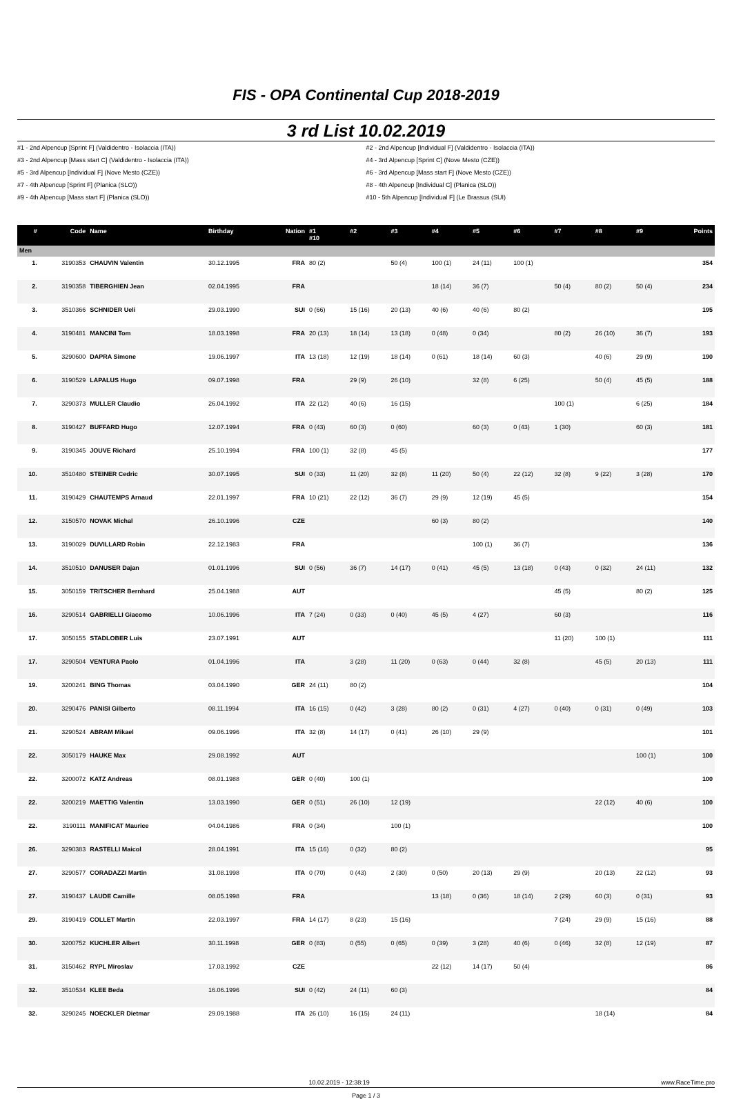FIS - OPA Continental Cup 2018-2019
3 rd List 10.02.2019
#1 - 2nd Alpencup [Sprint F] (Valdidentro - Isolaccia (ITA))
#2 - 2nd Alpencup [Individual F] (Valdidentro - Isolaccia (ITA))
#3 - 2nd Alpencup [Mass start C] (Valdidentro - Isolaccia (ITA))
#4 - 3rd Alpencup [Sprint C] (Nove Mesto (CZE))
#5 - 3rd Alpencup [Individual F] (Nove Mesto (CZE))
#6 - 3rd Alpencup [Mass start F] (Nove Mesto (CZE))
#7 - 4th Alpencup [Sprint F] (Planica (SLO))
#8 - 4th Alpencup [Individual C] (Planica (SLO))
#9 - 4th Alpencup [Mass start F] (Planica (SLO))
#10 - 5th Alpencup [Individual F] (Le Brassus (SUI)
| # | Code | Name | Birthday | Nation | #1 #10 | #2 | #3 | #4 | #5 | #6 | #7 | #8 | #9 | Points |
| --- | --- | --- | --- | --- | --- | --- | --- | --- | --- | --- | --- | --- | --- | --- |
| Men | | | | | | | | | | | | | | |
| 1. | 3190353 | CHAUVIN Valentin | 30.12.1995 | FRA | 80 (2) | | 50 (4) | 100 (1) | 24 (11) | 100 (1) | | | | 354 |
| 2. | 3190358 | TIBERGHIEN Jean | 02.04.1995 | FRA | | | | 18 (14) | 36 (7) | | 50 (4) | 80 (2) | 50 (4) | 234 |
| 3. | 3510366 | SCHNIDER Ueli | 29.03.1990 | SUI | 0 (66) | 15 (16) | 20 (13) | 40 (6) | 40 (6) | 80 (2) | | | | 195 |
| 4. | 3190481 | MANCINI Tom | 18.03.1998 | FRA | 20 (13) | 18 (14) | 13 (18) | 0 (48) | 0 (34) | | 80 (2) | 26 (10) | 36 (7) | 193 |
| 5. | 3290600 | DAPRA Simone | 19.06.1997 | ITA | 13 (18) | 12 (19) | 18 (14) | 0 (61) | 18 (14) | 60 (3) | | 40 (6) | 29 (9) | 190 |
| 6. | 3190529 | LAPALUS Hugo | 09.07.1998 | FRA | | 29 (9) | 26 (10) | | 32 (8) | 6 (25) | | 50 (4) | 45 (5) | 188 |
| 7. | 3290373 | MULLER Claudio | 26.04.1992 | ITA | 22 (12) | 40 (6) | 16 (15) | | | | 100 (1) | | 6 (25) | 184 |
| 8. | 3190427 | BUFFARD Hugo | 12.07.1994 | FRA | 0 (43) | 60 (3) | 0 (60) | | 60 (3) | 0 (43) | 1 (30) | | 60 (3) | 181 |
| 9. | 3190345 | JOUVE Richard | 25.10.1994 | FRA | 100 (1) | 32 (8) | 45 (5) | | | | | | | 177 |
| 10. | 3510480 | STEINER Cedric | 30.07.1995 | SUI | 0 (33) | 11 (20) | 32 (8) | 11 (20) | 50 (4) | 22 (12) | 32 (8) | 9 (22) | 3 (28) | 170 |
| 11. | 3190429 | CHAUTEMPS Arnaud | 22.01.1997 | FRA | 10 (21) | 22 (12) | 36 (7) | 29 (9) | 12 (19) | 45 (5) | | | | 154 |
| 12. | 3150570 | NOVAK Michal | 26.10.1996 | CZE | | | | 60 (3) | 80 (2) | | | | | 140 |
| 13. | 3190029 | DUVILLARD Robin | 22.12.1983 | FRA | | | | | 100 (1) | 36 (7) | | | | 136 |
| 14. | 3510510 | DANUSER Dajan | 01.01.1996 | SUI | 0 (56) | 36 (7) | 14 (17) | 0 (41) | 45 (5) | 13 (18) | 0 (43) | 0 (32) | 24 (11) | 132 |
| 15. | 3050159 | TRITSCHER Bernhard | 25.04.1988 | AUT | | | | | | | 45 (5) | | 80 (2) | 125 |
| 16. | 3290514 | GABRIELLI Giacomo | 10.06.1996 | ITA | 7 (24) | 0 (33) | 0 (40) | 45 (5) | 4 (27) | | 60 (3) | | | 116 |
| 17. | 3050155 | STADLOBER Luis | 23.07.1991 | AUT | | | | | | | 11 (20) | 100 (1) | | 111 |
| 17. | 3290504 | VENTURA Paolo | 01.04.1996 | ITA | | 3 (28) | 11 (20) | 0 (63) | 0 (44) | 32 (8) | | 45 (5) | 20 (13) | 111 |
| 19. | 3200241 | BING Thomas | 03.04.1990 | GER | 24 (11) | 80 (2) | | | | | | | | 104 |
| 20. | 3290476 | PANISI Gilberto | 08.11.1994 | ITA | 16 (15) | 0 (42) | 3 (28) | 80 (2) | 0 (31) | 4 (27) | 0 (40) | 0 (31) | 0 (49) | 103 |
| 21. | 3290524 | ABRAM Mikael | 09.06.1996 | ITA | 32 (8) | 14 (17) | 0 (41) | 26 (10) | 29 (9) | | | | | 101 |
| 22. | 3050179 | HAUKE Max | 29.08.1992 | AUT | | | | | | | | | 100 (1) | 100 |
| 22. | 3200072 | KATZ Andreas | 08.01.1988 | GER | 0 (40) | 100 (1) | | | | | | | | 100 |
| 22. | 3200219 | MAETTIG Valentin | 13.03.1990 | GER | 0 (51) | 26 (10) | 12 (19) | | | | | 22 (12) | 40 (6) | 100 |
| 22. | 3190111 | MANIFICAT Maurice | 04.04.1986 | FRA | 0 (34) | | 100 (1) | | | | | | | 100 |
| 26. | 3290383 | RASTELLI Maicol | 28.04.1991 | ITA | 15 (16) | 0 (32) | 80 (2) | | | | | | | 95 |
| 27. | 3290577 | CORADAZZI Martin | 31.08.1998 | ITA | 0 (70) | 0 (43) | 2 (30) | 0 (50) | 20 (13) | 29 (9) | | 20 (13) | 22 (12) | 93 |
| 27. | 3190437 | LAUDE Camille | 08.05.1998 | FRA | | | | 13 (18) | 0 (36) | 18 (14) | 2 (29) | 60 (3) | 0 (31) | 93 |
| 29. | 3190419 | COLLET Martin | 22.03.1997 | FRA | 14 (17) | 8 (23) | 15 (16) | | | | 7 (24) | 29 (9) | 15 (16) | 88 |
| 30. | 3200752 | KUCHLER Albert | 30.11.1998 | GER | 0 (83) | 0 (55) | 0 (65) | 0 (39) | 3 (28) | 40 (6) | 0 (46) | 32 (8) | 12 (19) | 87 |
| 31. | 3150462 | RYPL Miroslav | 17.03.1992 | CZE | | | | 22 (12) | 14 (17) | 50 (4) | | | | 86 |
| 32. | 3510534 | KLEE Beda | 16.06.1996 | SUI | 0 (42) | 24 (11) | 60 (3) | | | | | | | 84 |
| 32. | 3290245 | NOECKLER Dietmar | 29.09.1988 | ITA | 26 (10) | 16 (15) | 24 (11) | | | | | 18 (14) | | 84 |
10.02.2019 - 12:38:19 www.RaceTime.pro
Page 1 / 3